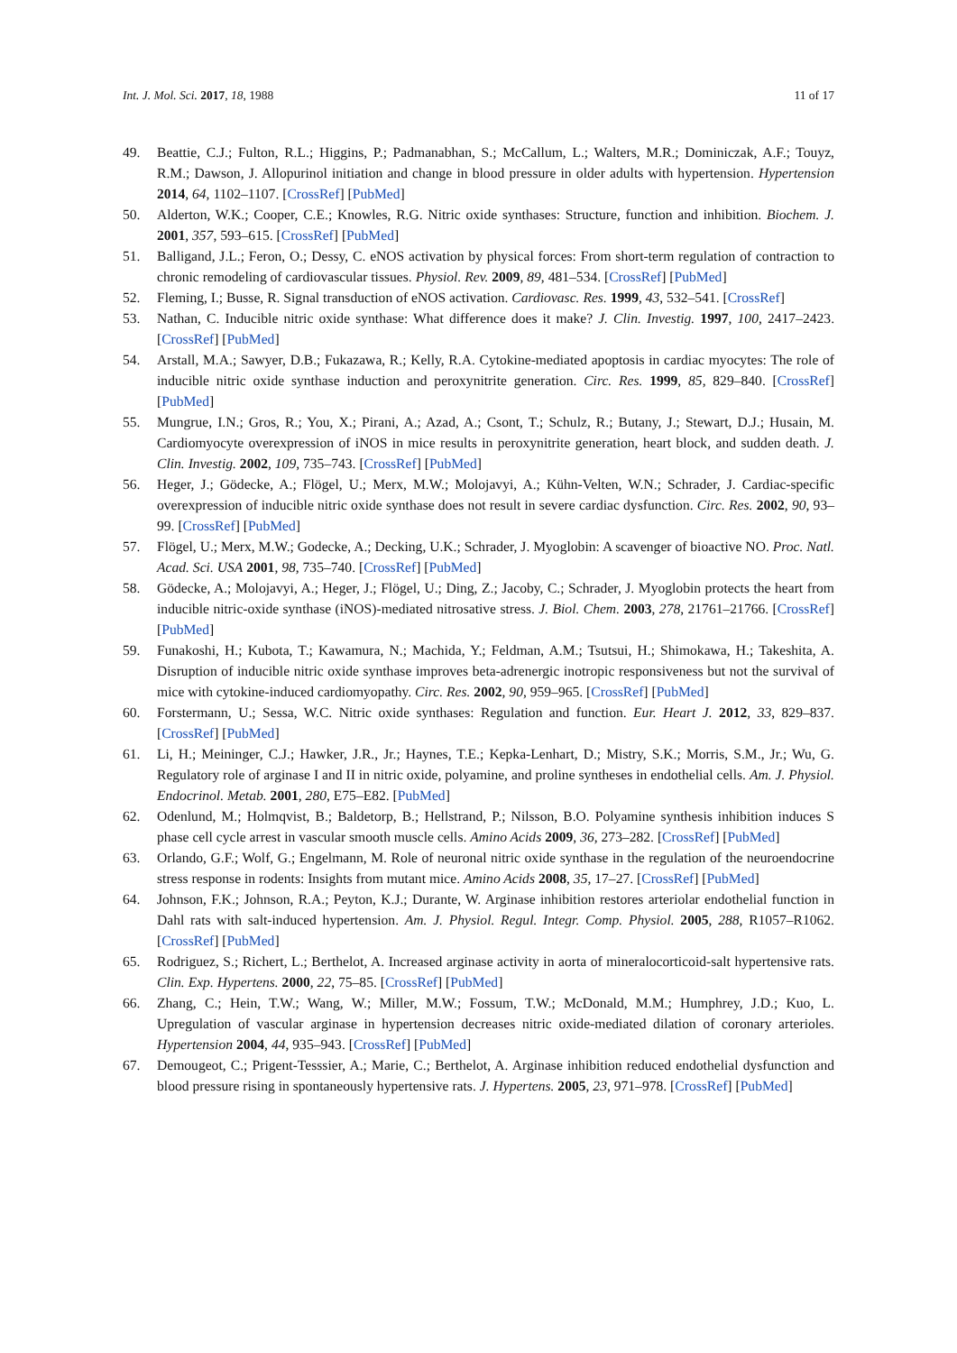Int. J. Mol. Sci. 2017, 18, 1988 11 of 17
49. Beattie, C.J.; Fulton, R.L.; Higgins, P.; Padmanabhan, S.; McCallum, L.; Walters, M.R.; Dominiczak, A.F.; Touyz, R.M.; Dawson, J. Allopurinol initiation and change in blood pressure in older adults with hypertension. Hypertension 2014, 64, 1102–1107. [CrossRef] [PubMed]
50. Alderton, W.K.; Cooper, C.E.; Knowles, R.G. Nitric oxide synthases: Structure, function and inhibition. Biochem. J. 2001, 357, 593–615. [CrossRef] [PubMed]
51. Balligand, J.L.; Feron, O.; Dessy, C. eNOS activation by physical forces: From short-term regulation of contraction to chronic remodeling of cardiovascular tissues. Physiol. Rev. 2009, 89, 481–534. [CrossRef] [PubMed]
52. Fleming, I.; Busse, R. Signal transduction of eNOS activation. Cardiovasc. Res. 1999, 43, 532–541. [CrossRef]
53. Nathan, C. Inducible nitric oxide synthase: What difference does it make? J. Clin. Investig. 1997, 100, 2417–2423. [CrossRef] [PubMed]
54. Arstall, M.A.; Sawyer, D.B.; Fukazawa, R.; Kelly, R.A. Cytokine-mediated apoptosis in cardiac myocytes: The role of inducible nitric oxide synthase induction and peroxynitrite generation. Circ. Res. 1999, 85, 829–840. [CrossRef] [PubMed]
55. Mungrue, I.N.; Gros, R.; You, X.; Pirani, A.; Azad, A.; Csont, T.; Schulz, R.; Butany, J.; Stewart, D.J.; Husain, M. Cardiomyocyte overexpression of iNOS in mice results in peroxynitrite generation, heart block, and sudden death. J. Clin. Investig. 2002, 109, 735–743. [CrossRef] [PubMed]
56. Heger, J.; Gödecke, A.; Flögel, U.; Merx, M.W.; Molojavyi, A.; Kühn-Velten, W.N.; Schrader, J. Cardiac-specific overexpression of inducible nitric oxide synthase does not result in severe cardiac dysfunction. Circ. Res. 2002, 90, 93–99. [CrossRef] [PubMed]
57. Flögel, U.; Merx, M.W.; Godecke, A.; Decking, U.K.; Schrader, J. Myoglobin: A scavenger of bioactive NO. Proc. Natl. Acad. Sci. USA 2001, 98, 735–740. [CrossRef] [PubMed]
58. Gödecke, A.; Molojavyi, A.; Heger, J.; Flögel, U.; Ding, Z.; Jacoby, C.; Schrader, J. Myoglobin protects the heart from inducible nitric-oxide synthase (iNOS)-mediated nitrosative stress. J. Biol. Chem. 2003, 278, 21761–21766. [CrossRef] [PubMed]
59. Funakoshi, H.; Kubota, T.; Kawamura, N.; Machida, Y.; Feldman, A.M.; Tsutsui, H.; Shimokawa, H.; Takeshita, A. Disruption of inducible nitric oxide synthase improves beta-adrenergic inotropic responsiveness but not the survival of mice with cytokine-induced cardiomyopathy. Circ. Res. 2002, 90, 959–965. [CrossRef] [PubMed]
60. Forstermann, U.; Sessa, W.C. Nitric oxide synthases: Regulation and function. Eur. Heart J. 2012, 33, 829–837. [CrossRef] [PubMed]
61. Li, H.; Meininger, C.J.; Hawker, J.R., Jr.; Haynes, T.E.; Kepka-Lenhart, D.; Mistry, S.K.; Morris, S.M., Jr.; Wu, G. Regulatory role of arginase I and II in nitric oxide, polyamine, and proline syntheses in endothelial cells. Am. J. Physiol. Endocrinol. Metab. 2001, 280, E75–E82. [PubMed]
62. Odenlund, M.; Holmqvist, B.; Baldetorp, B.; Hellstrand, P.; Nilsson, B.O. Polyamine synthesis inhibition induces S phase cell cycle arrest in vascular smooth muscle cells. Amino Acids 2009, 36, 273–282. [CrossRef] [PubMed]
63. Orlando, G.F.; Wolf, G.; Engelmann, M. Role of neuronal nitric oxide synthase in the regulation of the neuroendocrine stress response in rodents: Insights from mutant mice. Amino Acids 2008, 35, 17–27. [CrossRef] [PubMed]
64. Johnson, F.K.; Johnson, R.A.; Peyton, K.J.; Durante, W. Arginase inhibition restores arteriolar endothelial function in Dahl rats with salt-induced hypertension. Am. J. Physiol. Regul. Integr. Comp. Physiol. 2005, 288, R1057–R1062. [CrossRef] [PubMed]
65. Rodriguez, S.; Richert, L.; Berthelot, A. Increased arginase activity in aorta of mineralocorticoid-salt hypertensive rats. Clin. Exp. Hypertens. 2000, 22, 75–85. [CrossRef] [PubMed]
66. Zhang, C.; Hein, T.W.; Wang, W.; Miller, M.W.; Fossum, T.W.; McDonald, M.M.; Humphrey, J.D.; Kuo, L. Upregulation of vascular arginase in hypertension decreases nitric oxide-mediated dilation of coronary arterioles. Hypertension 2004, 44, 935–943. [CrossRef] [PubMed]
67. Demougeot, C.; Prigent-Tesssier, A.; Marie, C.; Berthelot, A. Arginase inhibition reduced endothelial dysfunction and blood pressure rising in spontaneously hypertensive rats. J. Hypertens. 2005, 23, 971–978. [CrossRef] [PubMed]